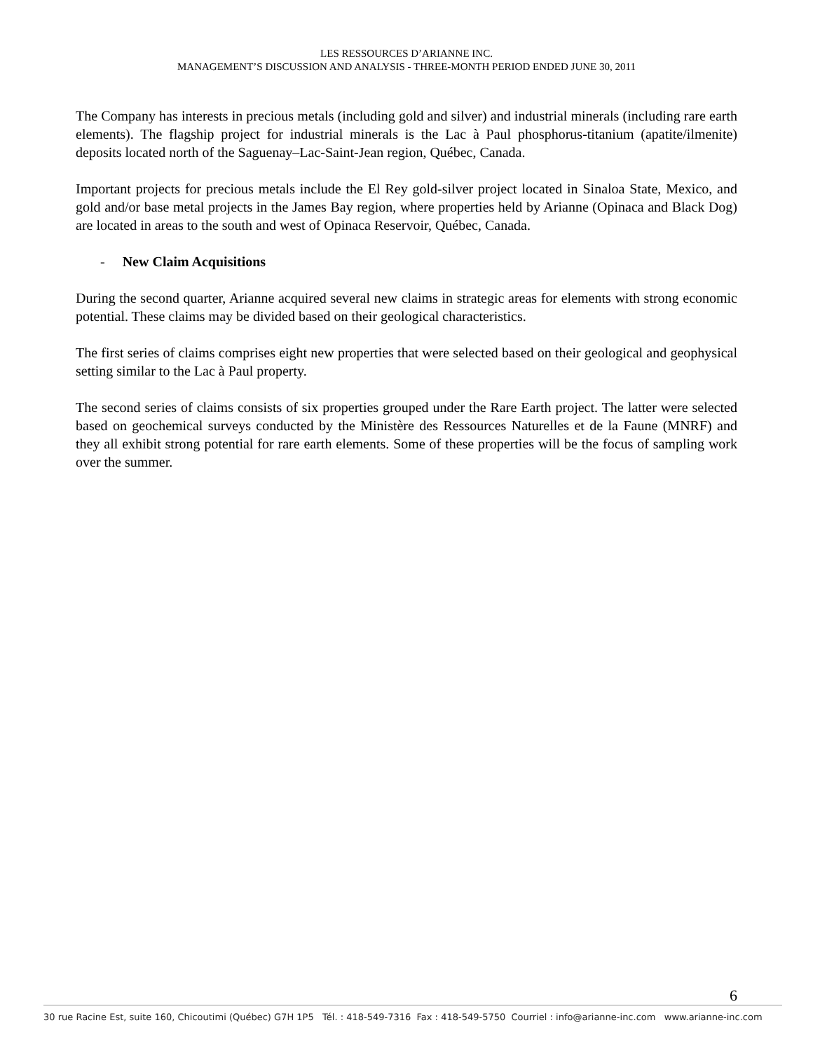LES RESSOURCES D’ARIANNE INC.
MANAGEMENT’S DISCUSSION AND ANALYSIS - THREE-MONTH PERIOD ENDED JUNE 30, 2011
The Company has interests in precious metals (including gold and silver) and industrial minerals (including rare earth elements). The flagship project for industrial minerals is the Lac à Paul phosphorus-titanium (apatite/ilmenite) deposits located north of the Saguenay–Lac-Saint-Jean region, Québec, Canada.
Important projects for precious metals include the El Rey gold-silver project located in Sinaloa State, Mexico, and gold and/or base metal projects in the James Bay region, where properties held by Arianne (Opinaca and Black Dog) are located in areas to the south and west of Opinaca Reservoir, Québec, Canada.
- New Claim Acquisitions
During the second quarter, Arianne acquired several new claims in strategic areas for elements with strong economic potential. These claims may be divided based on their geological characteristics.
The first series of claims comprises eight new properties that were selected based on their geological and geophysical setting similar to the Lac à Paul property.
The second series of claims consists of six properties grouped under the Rare Earth project. The latter were selected based on geochemical surveys conducted by the Ministère des Ressources Naturelles et de la Faune (MNRF) and they all exhibit strong potential for rare earth elements. Some of these properties will be the focus of sampling work over the summer.
6
30 rue Racine Est, suite 160, Chicoutimi (Québec) G7H 1P5 Tél. : 418-549-7316 Fax : 418-549-5750 Courriel : info@arianne-inc.com www.arianne-inc.com